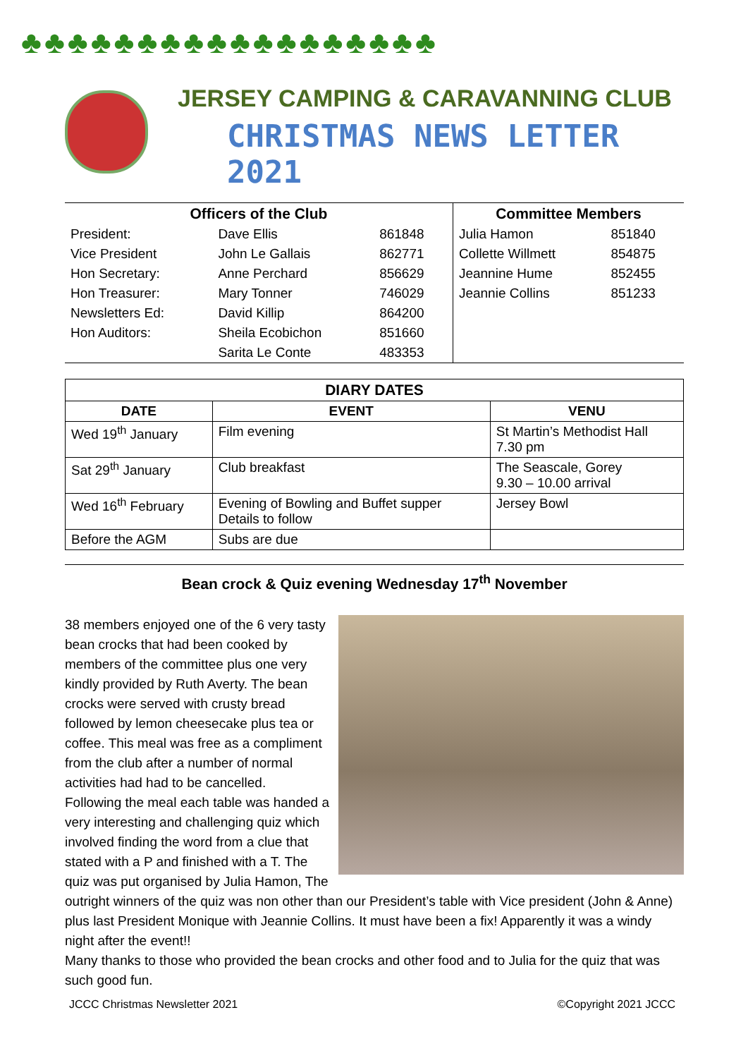♣♣♣♣♣♣♣♣♣♣♣♣♣♣♣♣♣♣
JERSEY CAMPING & CARAVANNING CLUB
CHRISTMAS NEWS LETTER 2021
| Officers of the Club | | | Committee Members | |
| --- | --- | --- | --- | --- |
| President: | Dave Ellis | 861848 | Julia Hamon | 851840 |
| Vice President | John Le Gallais | 862771 | Collette Willmett | 854875 |
| Hon Secretary: | Anne Perchard | 856629 | Jeannine Hume | 852455 |
| Hon Treasurer: | Mary Tonner | 746029 | Jeannie Collins | 851233 |
| Newsletters Ed: | David Killip | 864200 | | |
| Hon Auditors: | Sheila Ecobichon | 851660 | | |
| | Sarita Le Conte | 483353 | | |
| DIARY DATES | | |
| --- | --- | --- |
| DATE | EVENT | VENU |
| Wed 19<sup>th</sup> January | Film evening | St Martin’s Methodist Hall 7.30 pm |
| Sat 29<sup>th</sup> January | Club breakfast | The Seascale, Gorey 9.30 – 10.00 arrival |
| Wed 16<sup>th</sup> February | Evening of Bowling and Buffet supper Details to follow | Jersey Bowl |
| Before the AGM | Subs are due | |
Bean crock & Quiz evening Wednesday 17<sup>th</sup> November
38 members enjoyed one of the 6 very tasty bean crocks that had been cooked by members of the committee plus one very kindly provided by Ruth Averty. The bean crocks were served with crusty bread followed by lemon cheesecake plus tea or coffee. This meal was free as a compliment from the club after a number of normal activities had had to be cancelled.
Following the meal each table was handed a very interesting and challenging quiz which involved finding the word from a clue that stated with a P and finished with a T. The quiz was put organised by Julia Hamon, The outright winners of the quiz was non other than our President’s table with Vice president (John & Anne) plus last President Monique with Jeannie Collins. It must have been a fix! Apparently it was a windy night after the event!!
Many thanks to those who provided the bean crocks and other food and to Julia for the quiz that was such good fun.
JCCC Christmas Newsletter 2021 ©Copyright 2021 JCCC